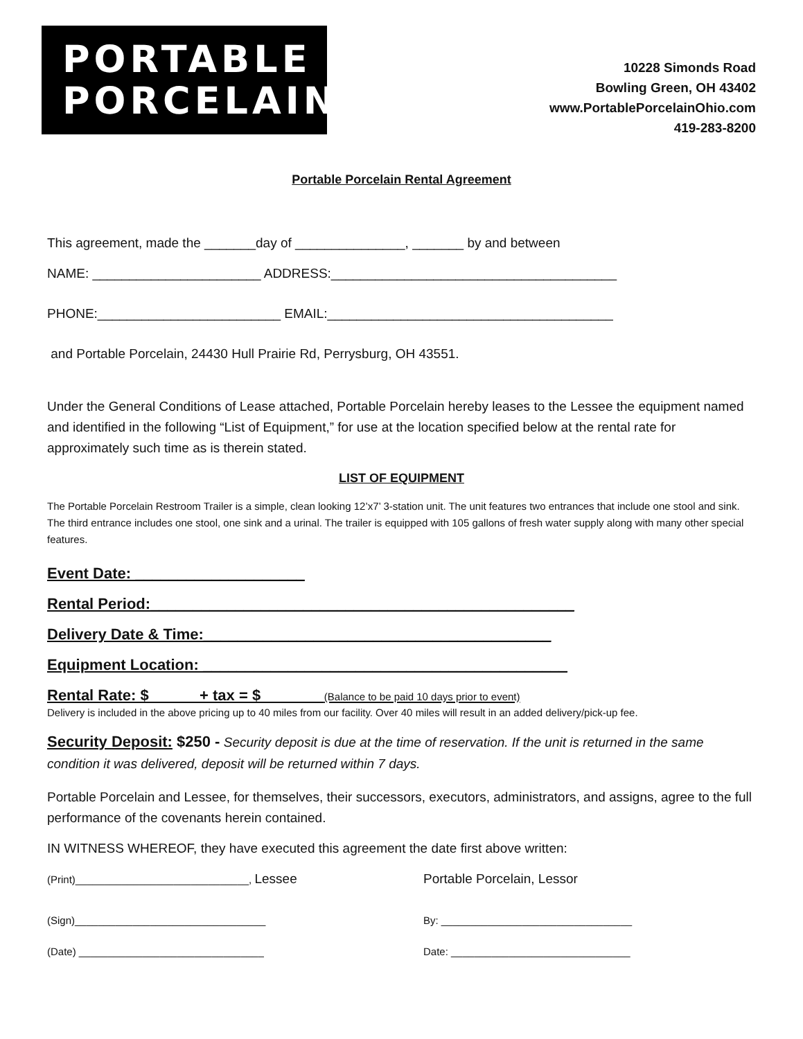PORTABLE
PORCELAIN
10228 Simonds Road
Bowling Green, OH 43402
www.PortablePorcelainOhio.com
419-283-8200
Portable Porcelain Rental Agreement
This agreement, made the _______day of _______________, _______ by and between
NAME: _______________________ ADDRESS:_______________________________________
PHONE:_________________________ EMAIL:_______________________________________
and Portable Porcelain, 24430 Hull Prairie Rd, Perrysburg, OH 43551.
Under the General Conditions of Lease attached, Portable Porcelain hereby leases to the Lessee the equipment named and identified in the following “List of Equipment,” for use at the location specified below at the rental rate for approximately such time as is therein stated.
LIST OF EQUIPMENT
The Portable Porcelain Restroom Trailer is a simple, clean looking 12’x7’ 3-station unit. The unit features two entrances that include one stool and sink. The third entrance includes one stool, one sink and a urinal. The trailer is equipped with 105 gallons of fresh water supply along with many other special features.
Event Date: ____________________
Rental Period:__________________________________________________
Delivery Date & Time:_________________________________________
Equipment Location: ___________________________________________
Rental Rate: $ + tax = $ (Balance to be paid 10 days prior to event)
Delivery is included in the above pricing up to 40 miles from our facility. Over 40 miles will result in an added delivery/pick-up fee.
Security Deposit: $250 - Security deposit is due at the time of reservation. If the unit is returned in the same condition it was delivered, deposit will be returned within 7 days.
Portable Porcelain and Lessee, for themselves, their successors, executors, administrators, and assigns, agree to the full performance of the covenants herein contained.
IN WITNESS WHEREOF, they have executed this agreement the date first above written:
(Print)______________________________, Lessee Portable Porcelain, Lessor
(Sign)_________________________________ By: _________________________________
(Date) ________________________________ Date: _______________________________